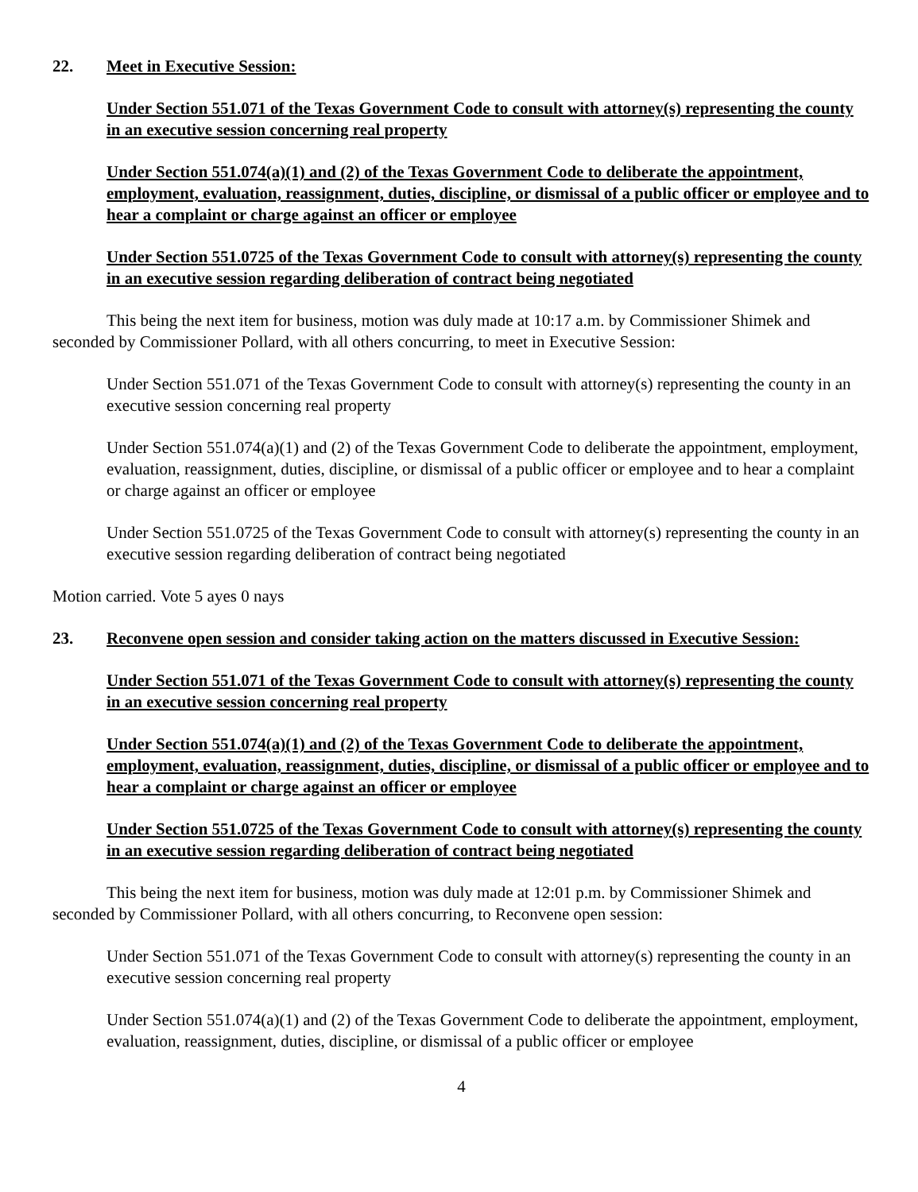22. Meet in Executive Session:
Under Section 551.071 of the Texas Government Code to consult with attorney(s) representing the county in an executive session concerning real property
Under Section 551.074(a)(1) and (2) of the Texas Government Code to deliberate the appointment, employment, evaluation, reassignment, duties, discipline, or dismissal of a public officer or employee and to hear a complaint or charge against an officer or employee
Under Section 551.0725 of the Texas Government Code to consult with attorney(s) representing the county in an executive session regarding deliberation of contract being negotiated
This being the next item for business, motion was duly made at 10:17 a.m. by Commissioner Shimek and seconded by Commissioner Pollard, with all others concurring, to meet in Executive Session:
Under Section 551.071 of the Texas Government Code to consult with attorney(s) representing the county in an executive session concerning real property
Under Section 551.074(a)(1) and (2) of the Texas Government Code to deliberate the appointment, employment, evaluation, reassignment, duties, discipline, or dismissal of a public officer or employee and to hear a complaint or charge against an officer or employee
Under Section 551.0725 of the Texas Government Code to consult with attorney(s) representing the county in an executive session regarding deliberation of contract being negotiated
Motion carried. Vote 5 ayes 0 nays
23. Reconvene open session and consider taking action on the matters discussed in Executive Session:
Under Section 551.071 of the Texas Government Code to consult with attorney(s) representing the county in an executive session concerning real property
Under Section 551.074(a)(1) and (2) of the Texas Government Code to deliberate the appointment, employment, evaluation, reassignment, duties, discipline, or dismissal of a public officer or employee and to hear a complaint or charge against an officer or employee
Under Section 551.0725 of the Texas Government Code to consult with attorney(s) representing the county in an executive session regarding deliberation of contract being negotiated
This being the next item for business, motion was duly made at 12:01 p.m. by Commissioner Shimek and seconded by Commissioner Pollard, with all others concurring, to Reconvene open session:
Under Section 551.071 of the Texas Government Code to consult with attorney(s) representing the county in an executive session concerning real property
Under Section 551.074(a)(1) and (2) of the Texas Government Code to deliberate the appointment, employment, evaluation, reassignment, duties, discipline, or dismissal of a public officer or employee
4